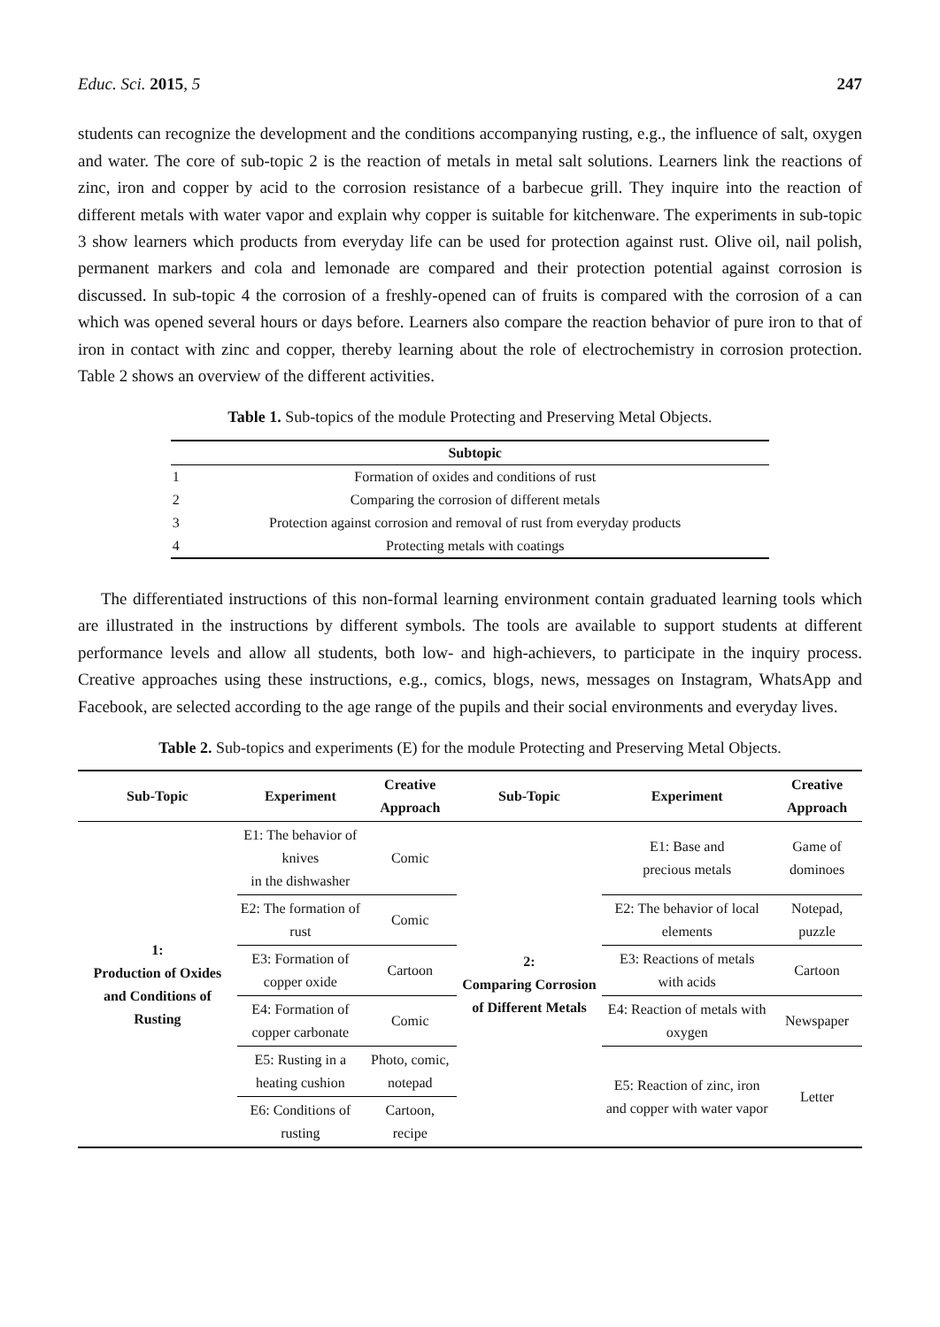Educ. Sci. 2015, 5 247
students can recognize the development and the conditions accompanying rusting, e.g., the influence of salt, oxygen and water. The core of sub-topic 2 is the reaction of metals in metal salt solutions. Learners link the reactions of zinc, iron and copper by acid to the corrosion resistance of a barbecue grill. They inquire into the reaction of different metals with water vapor and explain why copper is suitable for kitchenware. The experiments in sub-topic 3 show learners which products from everyday life can be used for protection against rust. Olive oil, nail polish, permanent markers and cola and lemonade are compared and their protection potential against corrosion is discussed. In sub-topic 4 the corrosion of a freshly-opened can of fruits is compared with the corrosion of a can which was opened several hours or days before. Learners also compare the reaction behavior of pure iron to that of iron in contact with zinc and copper, thereby learning about the role of electrochemistry in corrosion protection. Table 2 shows an overview of the different activities.
Table 1. Sub-topics of the module Protecting and Preserving Metal Objects.
| | Subtopic |
| --- | --- |
| 1 | Formation of oxides and conditions of rust |
| 2 | Comparing the corrosion of different metals |
| 3 | Protection against corrosion and removal of rust from everyday products |
| 4 | Protecting metals with coatings |
The differentiated instructions of this non-formal learning environment contain graduated learning tools which are illustrated in the instructions by different symbols. The tools are available to support students at different performance levels and allow all students, both low- and high-achievers, to participate in the inquiry process. Creative approaches using these instructions, e.g., comics, blogs, news, messages on Instagram, WhatsApp and Facebook, are selected according to the age range of the pupils and their social environments and everyday lives.
Table 2. Sub-topics and experiments (E) for the module Protecting and Preserving Metal Objects.
| Sub-Topic | Experiment | Creative Approach | Sub-Topic | Experiment | Creative Approach |
| --- | --- | --- | --- | --- | --- |
| 1: Production of Oxides and Conditions of Rusting | E1: The behavior of knives in the dishwasher | Comic | 2: Comparing Corrosion of Different Metals | E1: Base and precious metals | Game of dominoes |
| | E2: The formation of rust | Comic | | E2: The behavior of local elements | Notepad, puzzle |
| | E3: Formation of copper oxide | Cartoon | | E3: Reactions of metals with acids | Cartoon |
| | E4: Formation of copper carbonate | Comic | | E4: Reaction of metals with oxygen | Newspaper |
| | E5: Rusting in a heating cushion | Photo, comic, notepad | | E5: Reaction of zinc, iron and copper with water vapor | Letter |
| | E6: Conditions of rusting | Cartoon, recipe | | | |